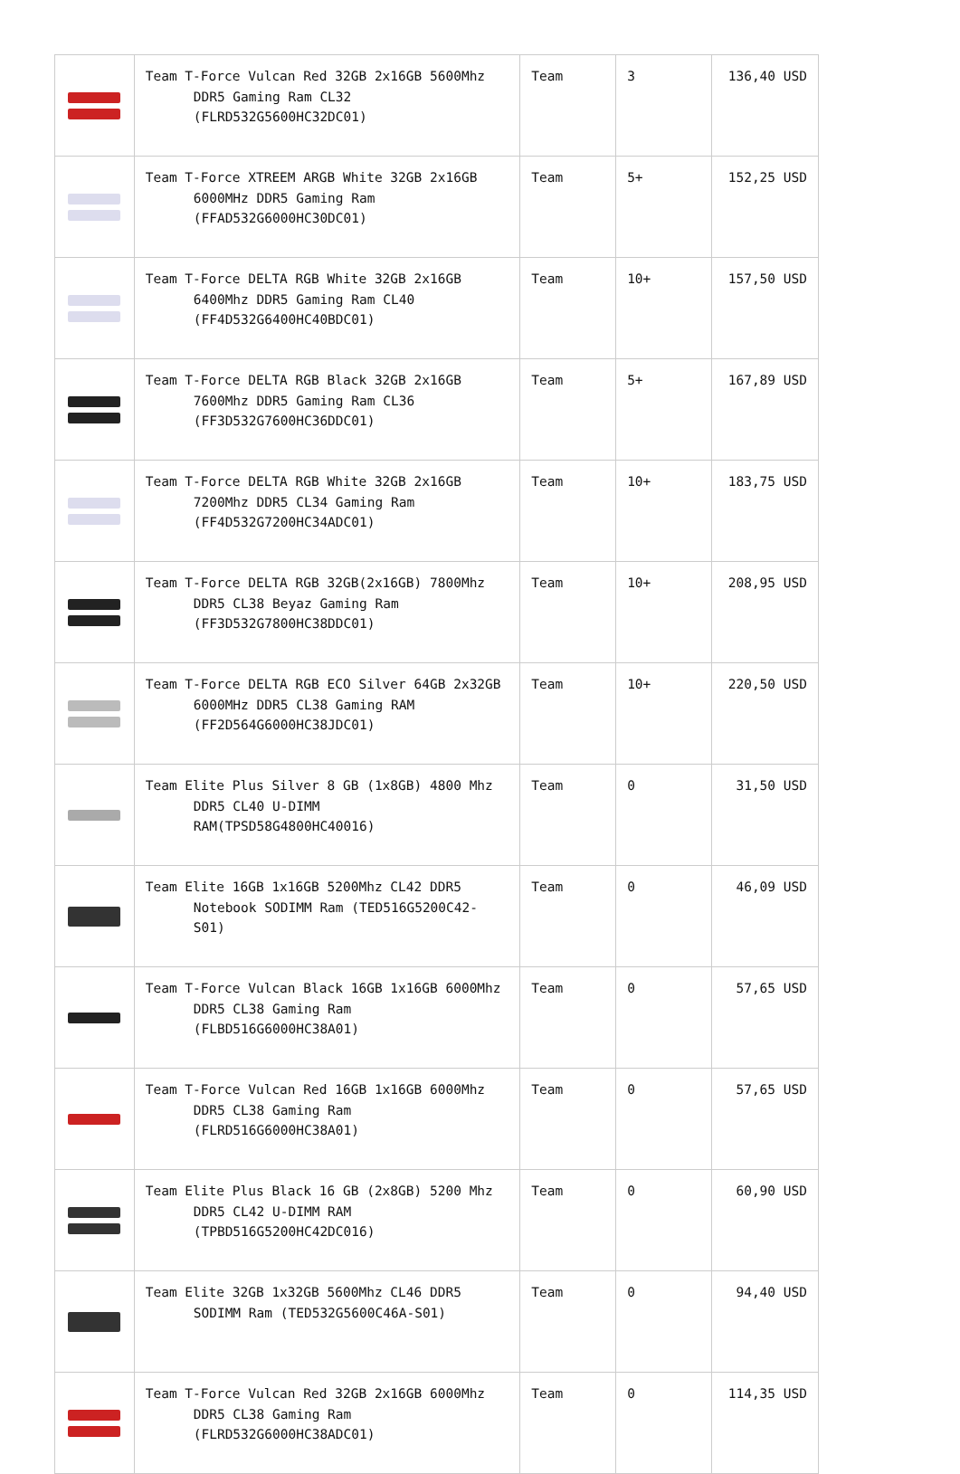| | Team T-Force Vulcan Red 32GB 2x16GB 5600Mhz DDR5 Gaming Ram CL32 (FLRD532G5600HC32DC01) | Team | 3 | 136,40 USD |
| | Team T-Force XTREEM ARGB White 32GB 2x16GB 6000MHz DDR5 Gaming Ram (FFAD532G6000HC30DC01) | Team | 5+ | 152,25 USD |
| | Team T-Force DELTA RGB White 32GB 2x16GB 6400Mhz DDR5 Gaming Ram CL40 (FF4D532G6400HC40BDC01) | Team | 10+ | 157,50 USD |
| | Team T-Force DELTA RGB Black 32GB 2x16GB 7600Mhz DDR5 Gaming Ram CL36 (FF3D532G7600HC36DDC01) | Team | 5+ | 167,89 USD |
| | Team T-Force DELTA RGB White 32GB 2x16GB 7200Mhz DDR5 CL34 Gaming Ram (FF4D532G7200HC34ADC01) | Team | 10+ | 183,75 USD |
| | Team T-Force DELTA RGB 32GB(2x16GB) 7800Mhz DDR5 CL38 Beyaz Gaming Ram (FF3D532G7800HC38DDC01) | Team | 10+ | 208,95 USD |
| | Team T-Force DELTA RGB ECO Silver 64GB 2x32GB 6000MHz DDR5 CL38 Gaming RAM (FF2D564G6000HC38JDC01) | Team | 10+ | 220,50 USD |
| | Team Elite Plus Silver 8 GB (1x8GB) 4800 Mhz DDR5 CL40 U-DIMM RAM(TPSD58G4800HC40016) | Team | 0 | 31,50 USD |
| | Team Elite 16GB 1x16GB 5200Mhz CL42 DDR5 Notebook SODIMM Ram (TED516G5200C42-S01) | Team | 0 | 46,09 USD |
| | Team T-Force Vulcan Black 16GB 1x16GB 6000Mhz DDR5 CL38 Gaming Ram (FLBD516G6000HC38A01) | Team | 0 | 57,65 USD |
| | Team T-Force Vulcan Red 16GB 1x16GB 6000Mhz DDR5 CL38 Gaming Ram (FLRD516G6000HC38A01) | Team | 0 | 57,65 USD |
| | Team Elite Plus Black 16 GB (2x8GB) 5200 Mhz DDR5 CL42 U-DIMM RAM (TPBD516G5200HC42DC016) | Team | 0 | 60,90 USD |
| | Team Elite 32GB 1x32GB 5600Mhz CL46 DDR5 SODIMM Ram (TED532G5600C46A-S01) | Team | 0 | 94,40 USD |
| | Team T-Force Vulcan Red 32GB 2x16GB 6000Mhz DDR5 CL38 Gaming Ram (FLRD532G6000HC38ADC01) | Team | 0 | 114,35 USD |